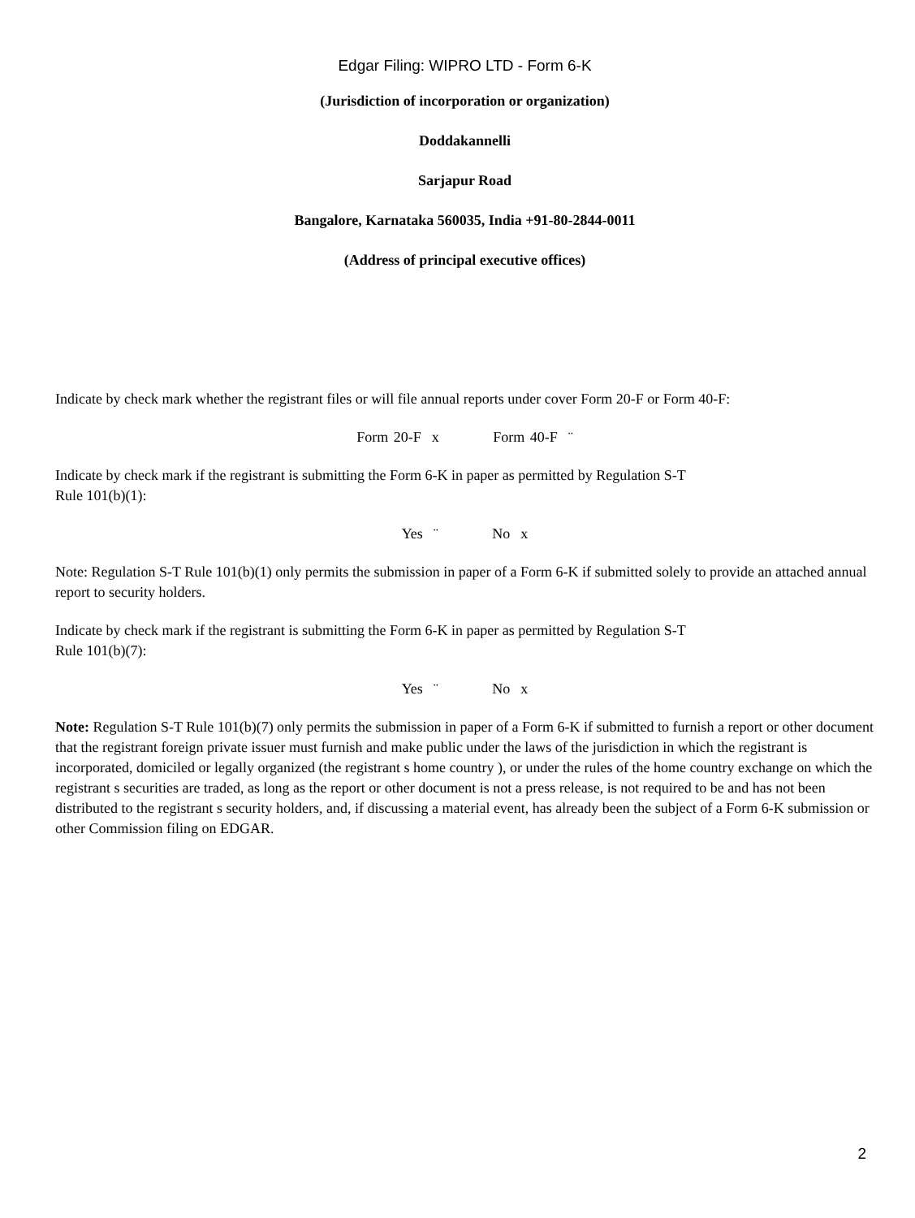Edgar Filing: WIPRO LTD - Form 6-K
(Jurisdiction of incorporation or organization)
Doddakannelli
Sarjapur Road
Bangalore, Karnataka 560035, India +91-80-2844-0011
(Address of principal executive offices)
Indicate by check mark whether the registrant files or will file annual reports under cover Form 20-F or Form 40-F:
Form 20-F x Form 40-F ¨
Indicate by check mark if the registrant is submitting the Form 6-K in paper as permitted by Regulation S-T
Rule 101(b)(1):
Yes ¨ No x
Note: Regulation S-T Rule 101(b)(1) only permits the submission in paper of a Form 6-K if submitted solely to provide an attached annual report to security holders.
Indicate by check mark if the registrant is submitting the Form 6-K in paper as permitted by Regulation S-T
Rule 101(b)(7):
Yes ¨ No x
Note: Regulation S-T Rule 101(b)(7) only permits the submission in paper of a Form 6-K if submitted to furnish a report or other document that the registrant foreign private issuer must furnish and make public under the laws of the jurisdiction in which the registrant is incorporated, domiciled or legally organized (the registrant s home country ), or under the rules of the home country exchange on which the registrant s securities are traded, as long as the report or other document is not a press release, is not required to be and has not been distributed to the registrant s security holders, and, if discussing a material event, has already been the subject of a Form 6-K submission or other Commission filing on EDGAR.
2